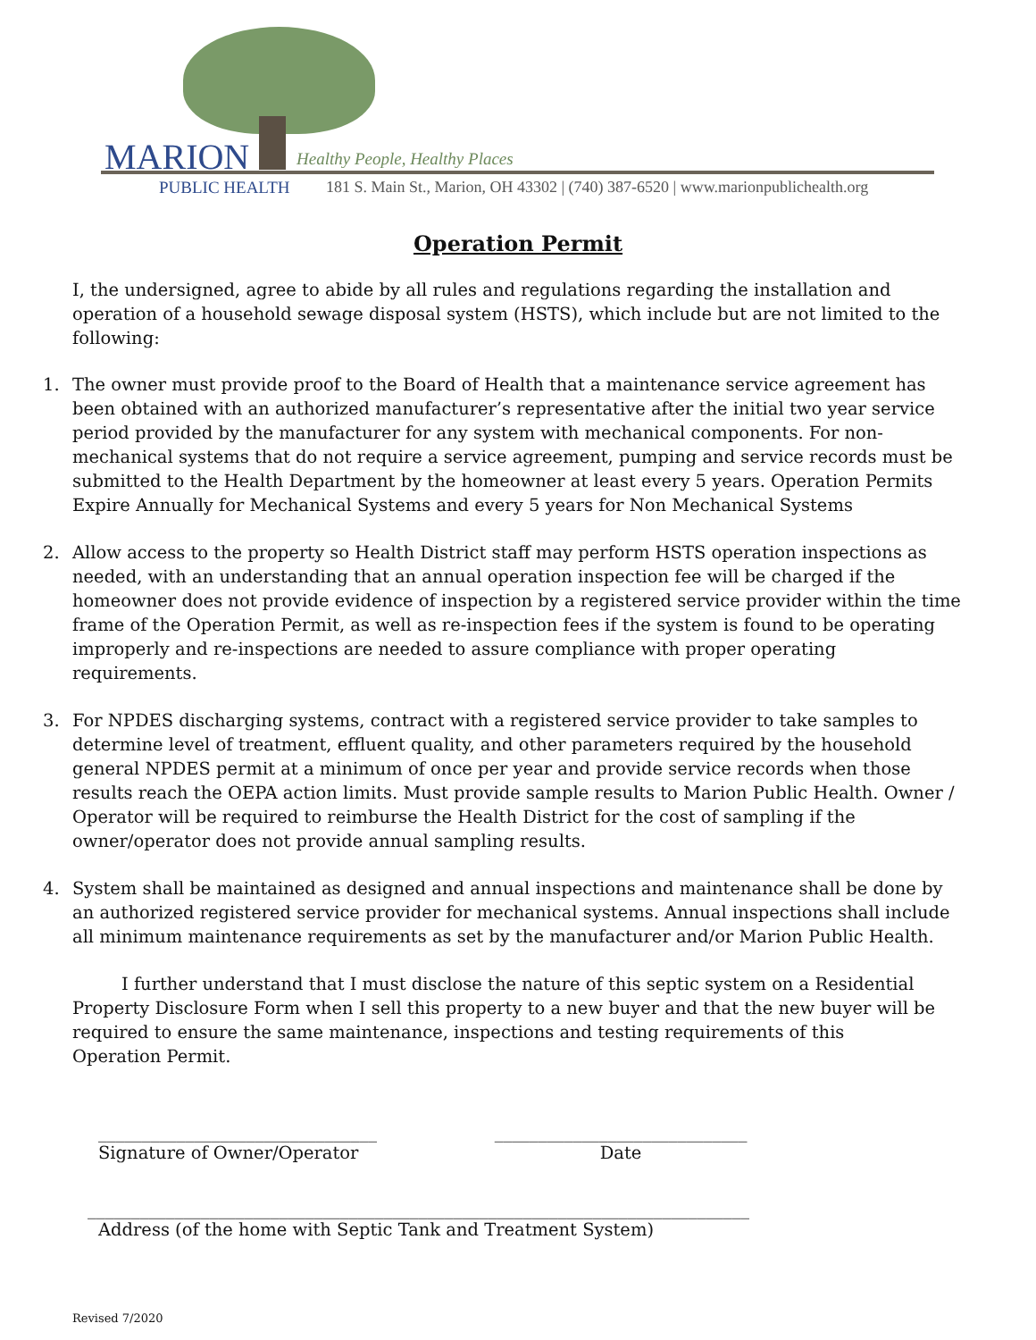MARION Healthy People, Healthy Places
PUBLIC HEALTH
181 S. Main St., Marion, OH 43302 | (740) 387-6520 | www.marionpublichealth.org
Operation Permit
I, the undersigned, agree to abide by all rules and regulations regarding the installation and operation of a household sewage disposal system (HSTS), which include but are not limited to the following:
1. The owner must provide proof to the Board of Health that a maintenance service agreement has been obtained with an authorized manufacturer’s representative after the initial two year service period provided by the manufacturer for any system with mechanical components. For non-mechanical systems that do not require a service agreement, pumping and service records must be submitted to the Health Department by the homeowner at least every 5 years. Operation Permits Expire Annually for Mechanical Systems and every 5 years for Non Mechanical Systems
2. Allow access to the property so Health District staff may perform HSTS operation inspections as needed, with an understanding that an annual operation inspection fee will be charged if the homeowner does not provide evidence of inspection by a registered service provider within the time frame of the Operation Permit, as well as re-inspection fees if the system is found to be operating improperly and re-inspections are needed to assure compliance with proper operating requirements.
3. For NPDES discharging systems, contract with a registered service provider to take samples to determine level of treatment, effluent quality, and other parameters required by the household general NPDES permit at a minimum of once per year and provide service records when those results reach the OEPA action limits. Must provide sample results to Marion Public Health. Owner / Operator will be required to reimburse the Health District for the cost of sampling if the owner/operator does not provide annual sampling results.
4. System shall be maintained as designed and annual inspections and maintenance shall be done by an authorized registered service provider for mechanical systems. Annual inspections shall include all minimum maintenance requirements as set by the manufacturer and/or Marion Public Health.
I further understand that I must disclose the nature of this septic system on a Residential Property Disclosure Form when I sell this property to a new buyer and that the new buyer will be required to ensure the same maintenance, inspections and testing requirements of this Operation Permit.
________________________________
Signature of Owner/Operator
_____________________________
Date
____________________________________________________________________________
Address (of the home with Septic Tank and Treatment System)
Revised 7/2020